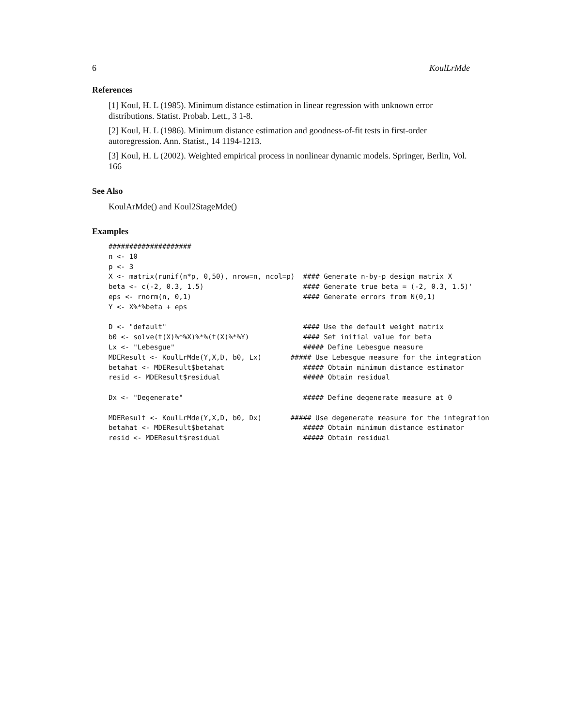6 KoulLrMde
References
[1] Koul, H. L (1985). Minimum distance estimation in linear regression with unknown error distributions. Statist. Probab. Lett., 3 1-8.
[2] Koul, H. L (1986). Minimum distance estimation and goodness-of-fit tests in first-order autoregression. Ann. Statist., 14 1194-1213.
[3] Koul, H. L (2002). Weighted empirical process in nonlinear dynamic models. Springer, Berlin, Vol. 166
See Also
KoulArMde() and Koul2StageMde()
Examples
####################
n <- 10
p <- 3
X <- matrix(runif(n*p, 0,50), nrow=n, ncol=p)  #### Generate n-by-p design matrix X
beta <- c(-2, 0.3, 1.5)                        #### Generate true beta = (-2, 0.3, 1.5)'
eps <- rnorm(n, 0,1)                           #### Generate errors from N(0,1)
Y <- X%*%beta + eps

D <- "default"                                 #### Use the default weight matrix
b0 <- solve(t(X)%*%X)%*%(t(X)%*%Y)             #### Set initial value for beta
Lx <- "Lebesgue"                               ##### Define Lebesgue measure
MDEResult <- KoulLrMde(Y,X,D, b0, Lx)       ##### Use Lebesgue measure for the integration
betahat <- MDEResult$betahat                   ##### Obtain minimum distance estimator
resid <- MDEResult$residual                    ##### Obtain residual

Dx <- "Degenerate"                             ##### Define degenerate measure at 0

MDEResult <- KoulLrMde(Y,X,D, b0, Dx)       ##### Use degenerate measure for the integration
betahat <- MDEResult$betahat                   ##### Obtain minimum distance estimator
resid <- MDEResult$residual                    ##### Obtain residual